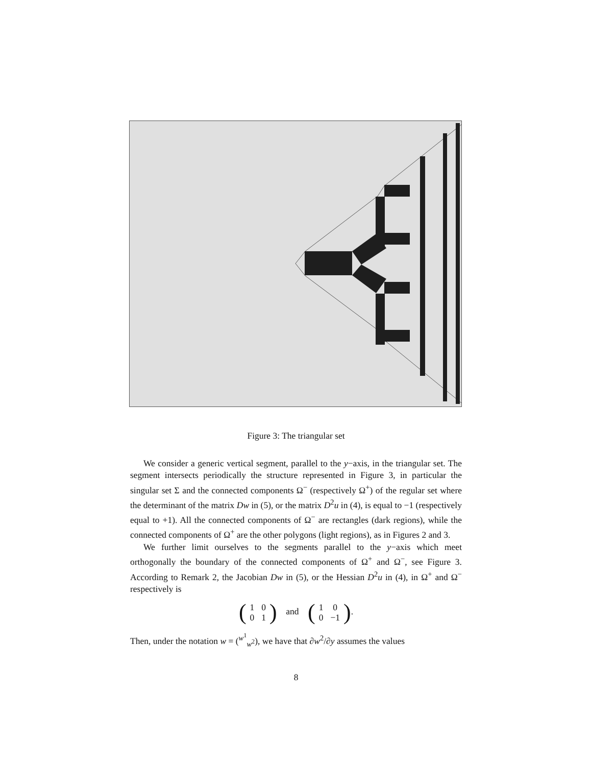Figure 3: The triangular set
We consider a generic vertical segment, parallel to the y−axis, in the triangular set. The segment intersects periodically the structure represented in Figure 3, in particular the singular set Σ and the connected components Ω<sup>−</sup> (respectively Ω<sup>+</sup>) of the regular set where the determinant of the matrix Dw in (5), or the matrix D<sup>2</sup>u in (4), is equal to −1 (respectively equal to +1). All the connected components of Ω<sup>−</sup> are rectangles (dark regions), while the connected components of Ω<sup>+</sup> are the other polygons (light regions), as in Figures 2 and 3.
We further limit ourselves to the segments parallel to the y−axis which meet orthogonally the boundary of the connected components of Ω<sup>+</sup> and Ω<sup>−</sup>, see Figure 3. According to Remark 2, the Jacobian Dw in (5), or the Hessian D<sup>2</sup>u in (4), in Ω<sup>+</sup> and Ω<sup>−</sup> respectively is
(
| 1 | 0 |
| 0 | 1 |
) and (
| 1 | 0 |
| 0 | −1 |
).
Then, under the notation w = (<sup>w<sup>1</sup></sup><sub>w<sup>2</sup></sub>), we have that ∂w<sup>2</sup>/∂y assumes the values
8